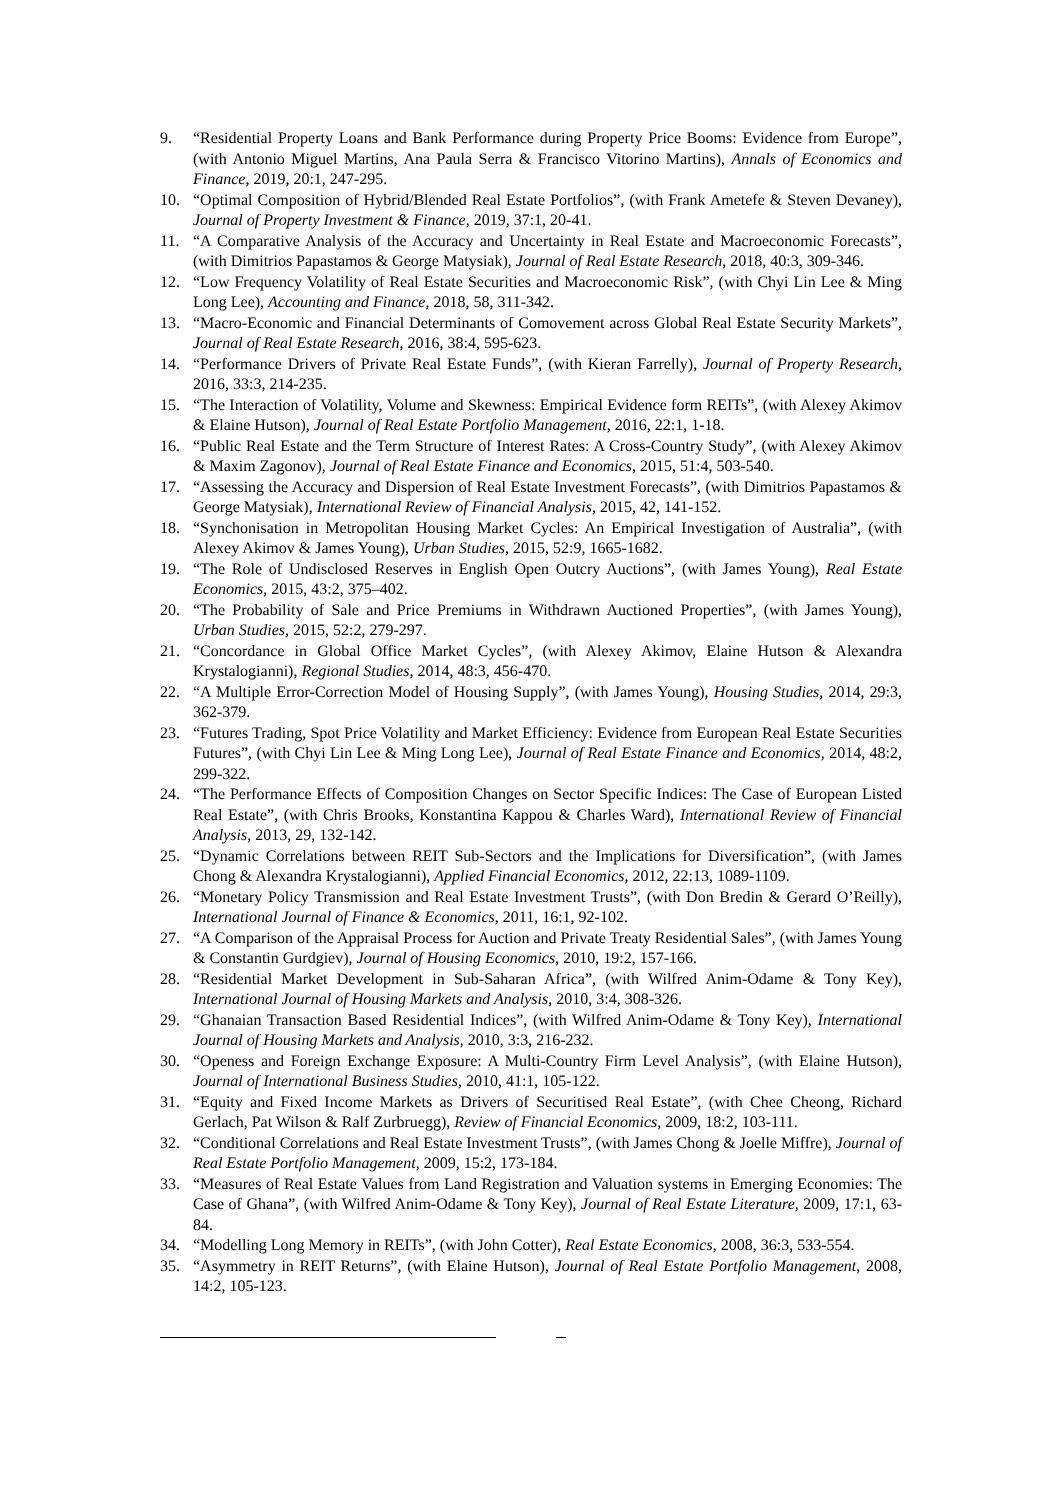9. “Residential Property Loans and Bank Performance during Property Price Booms: Evidence from Europe”, (with Antonio Miguel Martins, Ana Paula Serra & Francisco Vitorino Martins), Annals of Economics and Finance, 2019, 20:1, 247-295.
10. “Optimal Composition of Hybrid/Blended Real Estate Portfolios”, (with Frank Ametefe & Steven Devaney), Journal of Property Investment & Finance, 2019, 37:1, 20-41.
11. “A Comparative Analysis of the Accuracy and Uncertainty in Real Estate and Macroeconomic Forecasts”, (with Dimitrios Papastamos & George Matysiak), Journal of Real Estate Research, 2018, 40:3, 309-346.
12. “Low Frequency Volatility of Real Estate Securities and Macroeconomic Risk”, (with Chyi Lin Lee & Ming Long Lee), Accounting and Finance, 2018, 58, 311-342.
13. “Macro-Economic and Financial Determinants of Comovement across Global Real Estate Security Markets”, Journal of Real Estate Research, 2016, 38:4, 595-623.
14. “Performance Drivers of Private Real Estate Funds”, (with Kieran Farrelly), Journal of Property Research, 2016, 33:3, 214-235.
15. “The Interaction of Volatility, Volume and Skewness: Empirical Evidence form REITs”, (with Alexey Akimov & Elaine Hutson), Journal of Real Estate Portfolio Management, 2016, 22:1, 1-18.
16. “Public Real Estate and the Term Structure of Interest Rates: A Cross-Country Study”, (with Alexey Akimov & Maxim Zagonov), Journal of Real Estate Finance and Economics, 2015, 51:4, 503-540.
17. “Assessing the Accuracy and Dispersion of Real Estate Investment Forecasts”, (with Dimitrios Papastamos & George Matysiak), International Review of Financial Analysis, 2015, 42, 141-152.
18. “Synchonisation in Metropolitan Housing Market Cycles: An Empirical Investigation of Australia”, (with Alexey Akimov & James Young), Urban Studies, 2015, 52:9, 1665-1682.
19. “The Role of Undisclosed Reserves in English Open Outcry Auctions”, (with James Young), Real Estate Economics, 2015, 43:2, 375–402.
20. “The Probability of Sale and Price Premiums in Withdrawn Auctioned Properties”, (with James Young), Urban Studies, 2015, 52:2, 279-297.
21. “Concordance in Global Office Market Cycles”, (with Alexey Akimov, Elaine Hutson & Alexandra Krystalogianni), Regional Studies, 2014, 48:3, 456-470.
22. “A Multiple Error-Correction Model of Housing Supply”, (with James Young), Housing Studies, 2014, 29:3, 362-379.
23. “Futures Trading, Spot Price Volatility and Market Efficiency: Evidence from European Real Estate Securities Futures”, (with Chyi Lin Lee & Ming Long Lee), Journal of Real Estate Finance and Economics, 2014, 48:2, 299-322.
24. “The Performance Effects of Composition Changes on Sector Specific Indices: The Case of European Listed Real Estate”, (with Chris Brooks, Konstantina Kappou & Charles Ward), International Review of Financial Analysis, 2013, 29, 132-142.
25. “Dynamic Correlations between REIT Sub-Sectors and the Implications for Diversification”, (with James Chong & Alexandra Krystalogianni), Applied Financial Economics, 2012, 22:13, 1089-1109.
26. “Monetary Policy Transmission and Real Estate Investment Trusts”, (with Don Bredin & Gerard O’Reilly), International Journal of Finance & Economics, 2011, 16:1, 92-102.
27. “A Comparison of the Appraisal Process for Auction and Private Treaty Residential Sales”, (with James Young & Constantin Gurdgiev), Journal of Housing Economics, 2010, 19:2, 157-166.
28. “Residential Market Development in Sub-Saharan Africa”, (with Wilfred Anim-Odame & Tony Key), International Journal of Housing Markets and Analysis, 2010, 3:4, 308-326.
29. “Ghanaian Transaction Based Residential Indices”, (with Wilfred Anim-Odame & Tony Key), International Journal of Housing Markets and Analysis, 2010, 3:3, 216-232.
30. “Openess and Foreign Exchange Exposure: A Multi-Country Firm Level Analysis”, (with Elaine Hutson), Journal of International Business Studies, 2010, 41:1, 105-122.
31. “Equity and Fixed Income Markets as Drivers of Securitised Real Estate”, (with Chee Cheong, Richard Gerlach, Pat Wilson & Ralf Zurbruegg), Review of Financial Economics, 2009, 18:2, 103-111.
32. “Conditional Correlations and Real Estate Investment Trusts”, (with James Chong & Joelle Miffre), Journal of Real Estate Portfolio Management, 2009, 15:2, 173-184.
33. “Measures of Real Estate Values from Land Registration and Valuation systems in Emerging Economies: The Case of Ghana”, (with Wilfred Anim-Odame & Tony Key), Journal of Real Estate Literature, 2009, 17:1, 63-84.
34. “Modelling Long Memory in REITs”, (with John Cotter), Real Estate Economics, 2008, 36:3, 533-554.
35. “Asymmetry in REIT Returns”, (with Elaine Hutson), Journal of Real Estate Portfolio Management, 2008, 14:2, 105-123.